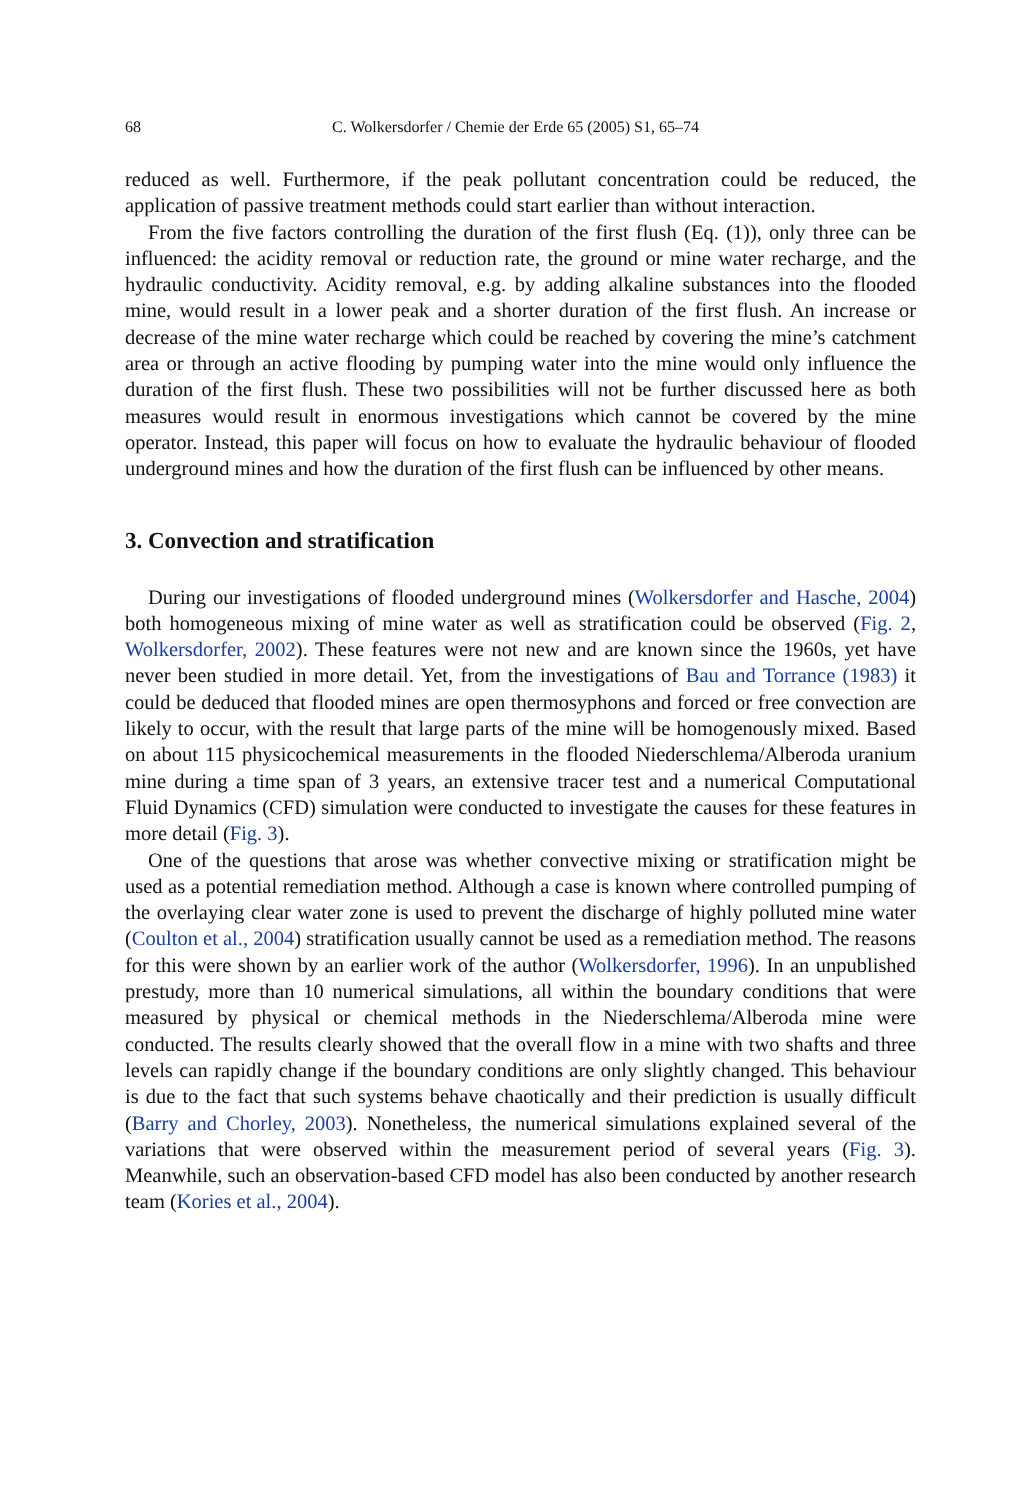68 C. Wolkersdorfer / Chemie der Erde 65 (2005) S1, 65–74
reduced as well. Furthermore, if the peak pollutant concentration could be reduced, the application of passive treatment methods could start earlier than without interaction.
From the five factors controlling the duration of the first flush (Eq. (1)), only three can be influenced: the acidity removal or reduction rate, the ground or mine water recharge, and the hydraulic conductivity. Acidity removal, e.g. by adding alkaline substances into the flooded mine, would result in a lower peak and a shorter duration of the first flush. An increase or decrease of the mine water recharge which could be reached by covering the mine’s catchment area or through an active flooding by pumping water into the mine would only influence the duration of the first flush. These two possibilities will not be further discussed here as both measures would result in enormous investigations which cannot be covered by the mine operator. Instead, this paper will focus on how to evaluate the hydraulic behaviour of flooded underground mines and how the duration of the first flush can be influenced by other means.
3. Convection and stratification
During our investigations of flooded underground mines (Wolkersdorfer and Hasche, 2004) both homogeneous mixing of mine water as well as stratification could be observed (Fig. 2, Wolkersdorfer, 2002). These features were not new and are known since the 1960s, yet have never been studied in more detail. Yet, from the investigations of Bau and Torrance (1983) it could be deduced that flooded mines are open thermosyphons and forced or free convection are likely to occur, with the result that large parts of the mine will be homogenously mixed. Based on about 115 physicochemical measurements in the flooded Niederschlema/Alberoda uranium mine during a time span of 3 years, an extensive tracer test and a numerical Computational Fluid Dynamics (CFD) simulation were conducted to investigate the causes for these features in more detail (Fig. 3).
One of the questions that arose was whether convective mixing or stratification might be used as a potential remediation method. Although a case is known where controlled pumping of the overlaying clear water zone is used to prevent the discharge of highly polluted mine water (Coulton et al., 2004) stratification usually cannot be used as a remediation method. The reasons for this were shown by an earlier work of the author (Wolkersdorfer, 1996). In an unpublished prestudy, more than 10 numerical simulations, all within the boundary conditions that were measured by physical or chemical methods in the Niederschlema/Alberoda mine were conducted. The results clearly showed that the overall flow in a mine with two shafts and three levels can rapidly change if the boundary conditions are only slightly changed. This behaviour is due to the fact that such systems behave chaotically and their prediction is usually difficult (Barry and Chorley, 2003). Nonetheless, the numerical simulations explained several of the variations that were observed within the measurement period of several years (Fig. 3). Meanwhile, such an observation-based CFD model has also been conducted by another research team (Kories et al., 2004).